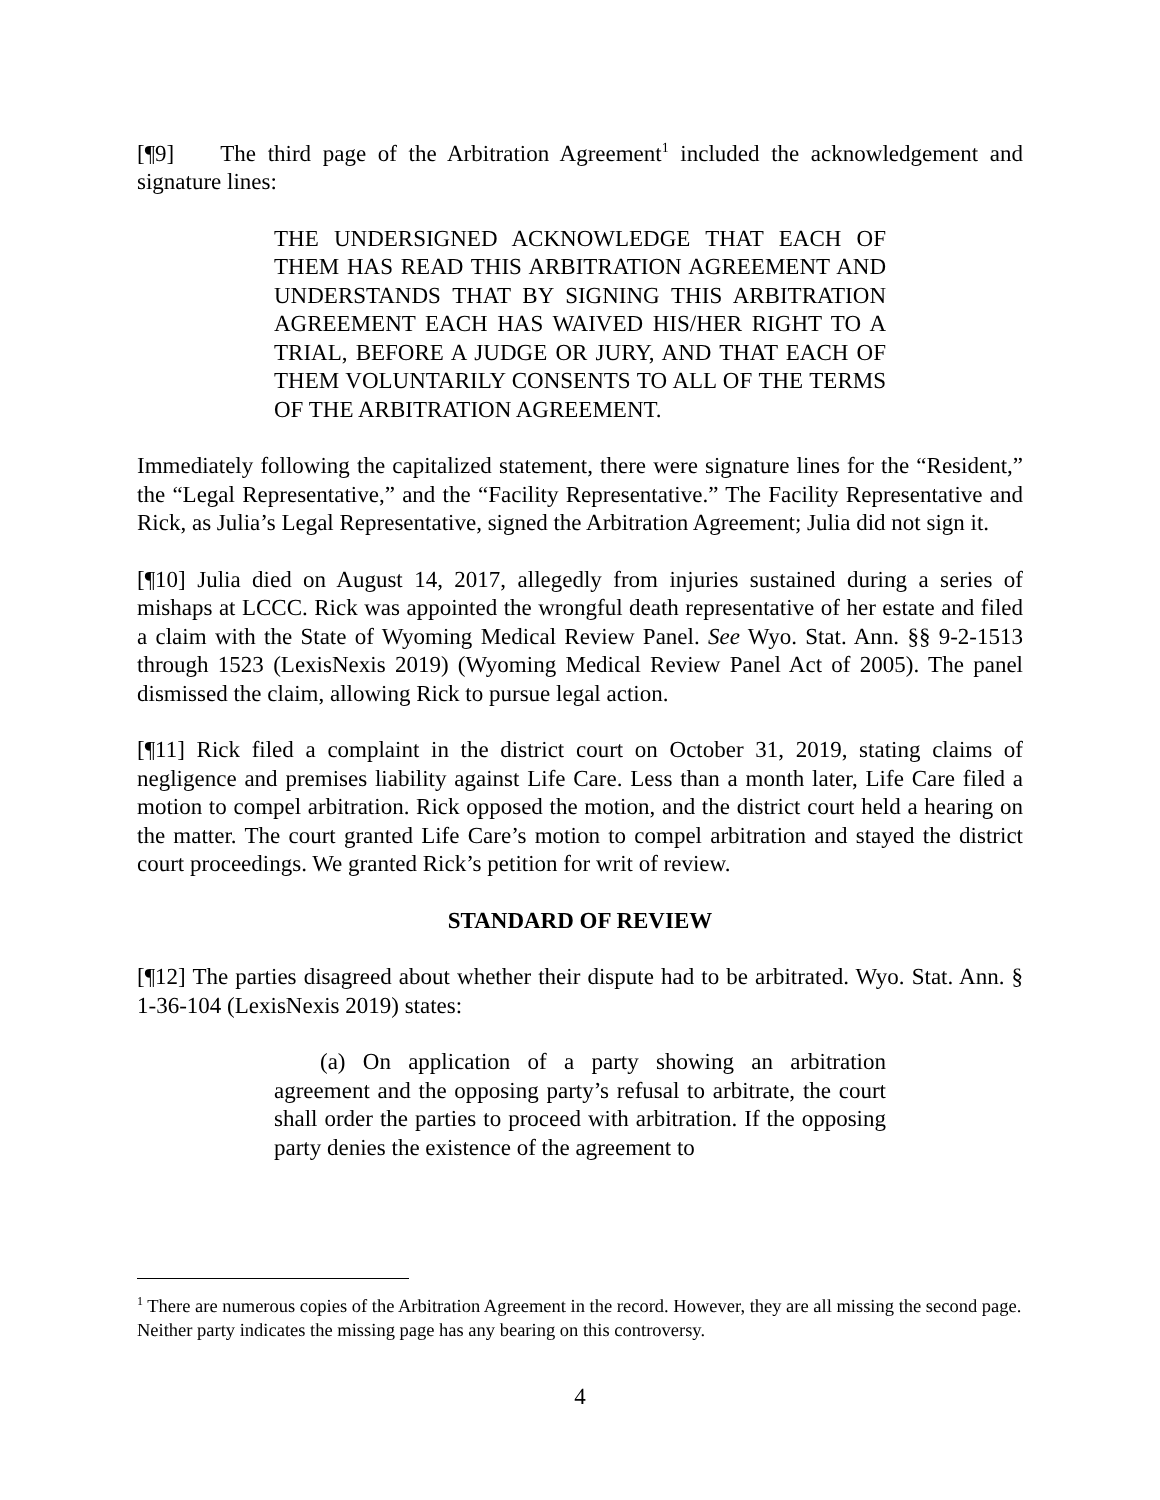[¶9] The third page of the Arbitration Agreement<sup>1</sup> included the acknowledgement and signature lines:
THE UNDERSIGNED ACKNOWLEDGE THAT EACH OF THEM HAS READ THIS ARBITRATION AGREEMENT AND UNDERSTANDS THAT BY SIGNING THIS ARBITRATION AGREEMENT EACH HAS WAIVED HIS/HER RIGHT TO A TRIAL, BEFORE A JUDGE OR JURY, AND THAT EACH OF THEM VOLUNTARILY CONSENTS TO ALL OF THE TERMS OF THE ARBITRATION AGREEMENT.
Immediately following the capitalized statement, there were signature lines for the “Resident,” the “Legal Representative,” and the “Facility Representative.” The Facility Representative and Rick, as Julia’s Legal Representative, signed the Arbitration Agreement; Julia did not sign it.
[¶10] Julia died on August 14, 2017, allegedly from injuries sustained during a series of mishaps at LCCC. Rick was appointed the wrongful death representative of her estate and filed a claim with the State of Wyoming Medical Review Panel. See Wyo. Stat. Ann. §§ 9-2-1513 through 1523 (LexisNexis 2019) (Wyoming Medical Review Panel Act of 2005). The panel dismissed the claim, allowing Rick to pursue legal action.
[¶11] Rick filed a complaint in the district court on October 31, 2019, stating claims of negligence and premises liability against Life Care. Less than a month later, Life Care filed a motion to compel arbitration. Rick opposed the motion, and the district court held a hearing on the matter. The court granted Life Care’s motion to compel arbitration and stayed the district court proceedings. We granted Rick’s petition for writ of review.
STANDARD OF REVIEW
[¶12] The parties disagreed about whether their dispute had to be arbitrated. Wyo. Stat. Ann. § 1-36-104 (LexisNexis 2019) states:
(a) On application of a party showing an arbitration agreement and the opposing party’s refusal to arbitrate, the court shall order the parties to proceed with arbitration. If the opposing party denies the existence of the agreement to
<sup>1</sup> There are numerous copies of the Arbitration Agreement in the record. However, they are all missing the second page. Neither party indicates the missing page has any bearing on this controversy.
4